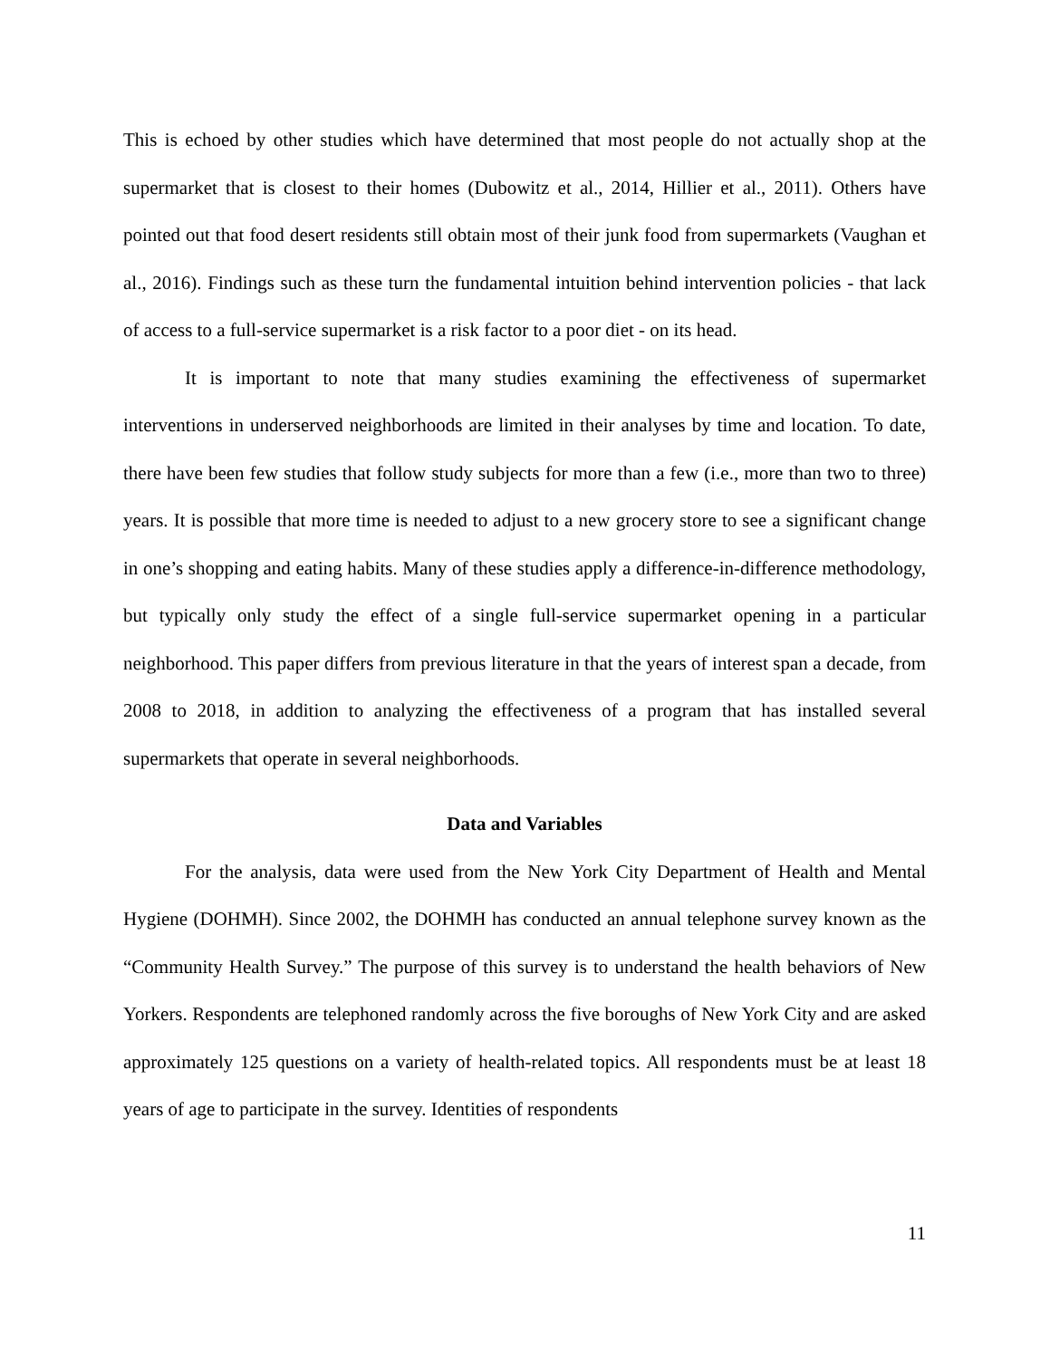This is echoed by other studies which have determined that most people do not actually shop at the supermarket that is closest to their homes (Dubowitz et al., 2014, Hillier et al., 2011). Others have pointed out that food desert residents still obtain most of their junk food from supermarkets (Vaughan et al., 2016). Findings such as these turn the fundamental intuition behind intervention policies - that lack of access to a full-service supermarket is a risk factor to a poor diet - on its head.
It is important to note that many studies examining the effectiveness of supermarket interventions in underserved neighborhoods are limited in their analyses by time and location. To date, there have been few studies that follow study subjects for more than a few (i.e., more than two to three) years. It is possible that more time is needed to adjust to a new grocery store to see a significant change in one’s shopping and eating habits. Many of these studies apply a difference-in-difference methodology, but typically only study the effect of a single full-service supermarket opening in a particular neighborhood. This paper differs from previous literature in that the years of interest span a decade, from 2008 to 2018, in addition to analyzing the effectiveness of a program that has installed several supermarkets that operate in several neighborhoods.
Data and Variables
For the analysis, data were used from the New York City Department of Health and Mental Hygiene (DOHMH). Since 2002, the DOHMH has conducted an annual telephone survey known as the “Community Health Survey.” The purpose of this survey is to understand the health behaviors of New Yorkers. Respondents are telephoned randomly across the five boroughs of New York City and are asked approximately 125 questions on a variety of health-related topics. All respondents must be at least 18 years of age to participate in the survey. Identities of respondents
11